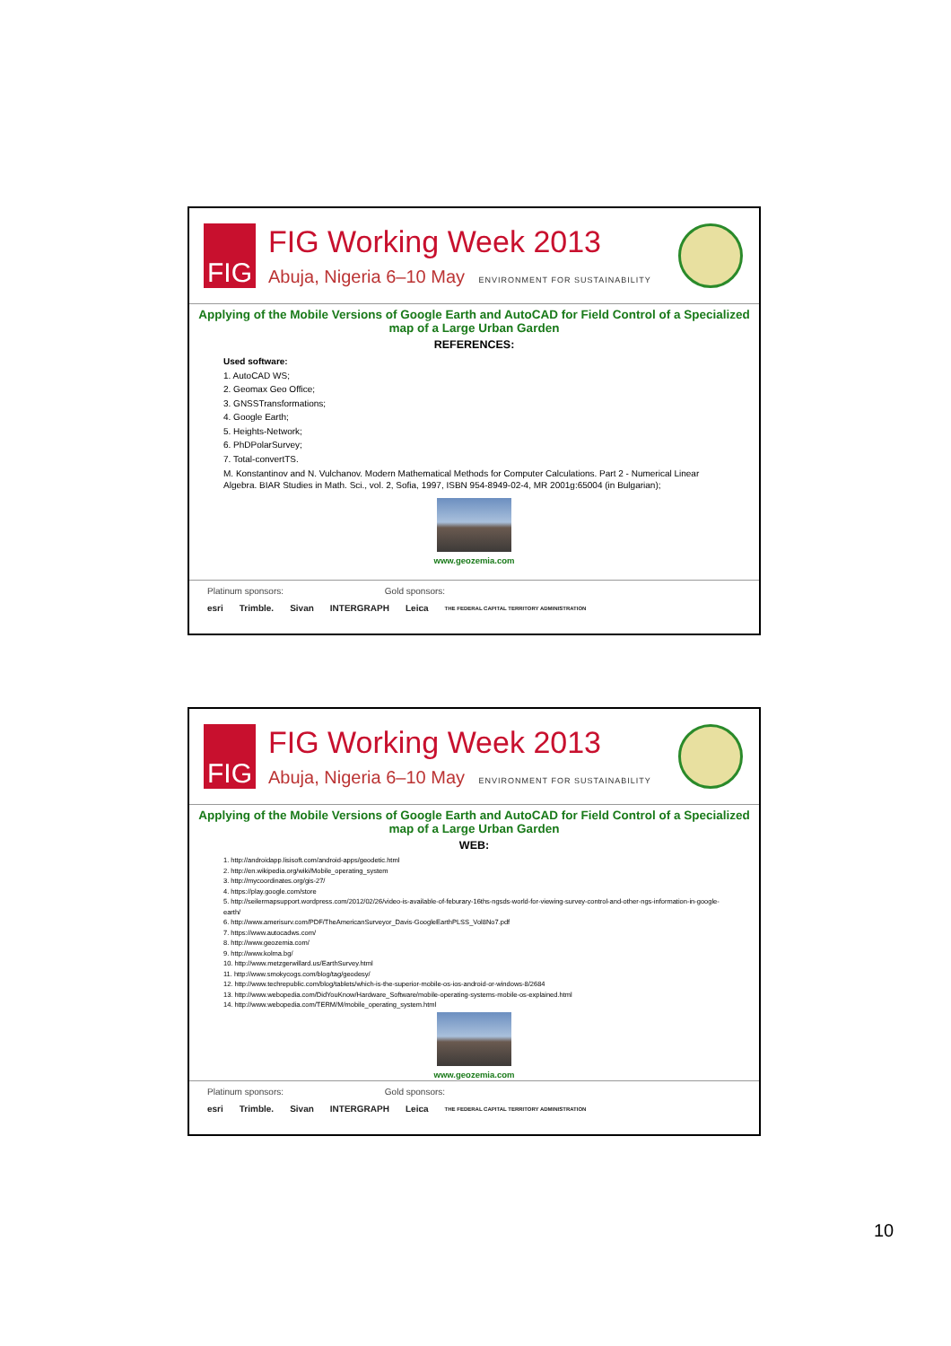FIG
FIG Working Week 2013
Abuja, Nigeria 6–10 May ENVIRONMENT FOR SUSTAINABILITY
Applying of the Mobile Versions of Google Earth and AutoCAD for Field Control of a Specialized map of a Large Urban Garden
REFERENCES:
Used software:
1. AutoCAD WS;
2. Geomax Geo Office;
3. GNSSTransformations;
4. Google Earth;
5. Heights-Network;
6. PhDPolarSurvey;
7. Total-convertTS.
M. Konstantinov and N. Vulchanov. Modern Mathematical Methods for Computer Calculations. Part 2 - Numerical Linear Algebra. BIAR Studies in Math. Sci., vol. 2, Sofia, 1997, ISBN 954-8949-02-4, MR 2001g:65004 (in Bulgarian);
www.geozemia.com
Platinum sponsors: Gold sponsors:
esri Trimble. Sivan INTERGRAPH Leica THE FEDERAL CAPITAL TERRITORY ADMINISTRATION
FIG
FIG Working Week 2013
Abuja, Nigeria 6–10 May ENVIRONMENT FOR SUSTAINABILITY
Applying of the Mobile Versions of Google Earth and AutoCAD for Field Control of a Specialized map of a Large Urban Garden
WEB:
1. http://androidapp.lisisoft.com/android-apps/geodetic.html
2. http://en.wikipedia.org/wiki/Mobile_operating_system
3. http://mycoordinates.org/gis-27/
4. https://play.google.com/store
5. http://seilermapsupport.wordpress.com/2012/02/26/video-is-available-of-feburary-16ths-ngsds-world-for-viewing-survey-control-and-other-ngs-information-in-google-earth/
6. http://www.amerisurv.com/PDF/TheAmericanSurveyor_Davis-GoogleEarthPLSS_Vol8No7.pdf
7. https://www.autocadws.com/
8. http://www.geozemia.com/
9. http://www.kolma.bg/
10. http://www.metzgerwillard.us/EarthSurvey.html
11. http://www.smokycogs.com/blog/tag/geodesy/
12. http://www.techrepublic.com/blog/tablets/which-is-the-superior-mobile-os-ios-android-or-windows-8/2684
13. http://www.webopedia.com/DidYouKnow/Hardware_Software/mobile-operating-systems-mobile-os-explained.html
14. http://www.webopedia.com/TERM/M/mobile_operating_system.html
www.geozemia.com
Platinum sponsors: Gold sponsors:
esri Trimble. Sivan INTERGRAPH Leica THE FEDERAL CAPITAL TERRITORY ADMINISTRATION
10